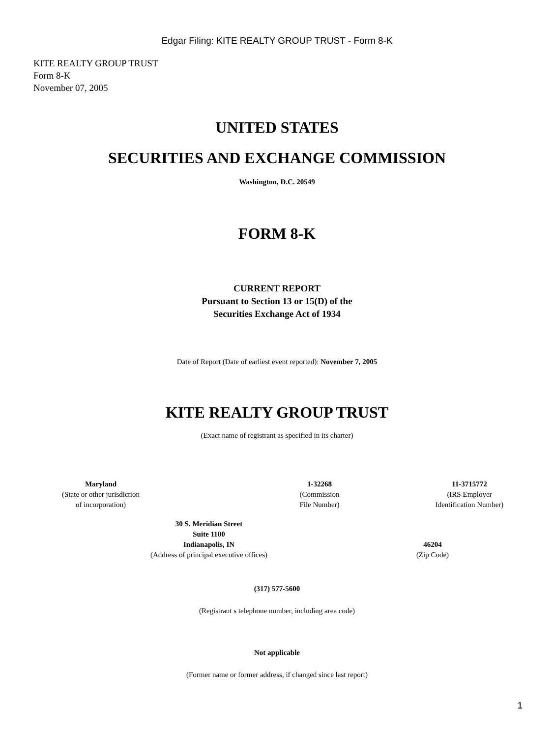Edgar Filing: KITE REALTY GROUP TRUST - Form 8-K
KITE REALTY GROUP TRUST
Form 8-K
November 07, 2005
UNITED STATES
SECURITIES AND EXCHANGE COMMISSION
Washington, D.C. 20549
FORM 8-K
CURRENT REPORT
Pursuant to Section 13 or 15(D) of the
Securities Exchange Act of 1934
Date of Report (Date of earliest event reported): November 7, 2005
KITE REALTY GROUP TRUST
(Exact name of registrant as specified in its charter)
Maryland
(State or other jurisdiction
of incorporation)
1-32268
(Commission
File Number)
11-3715772
(IRS Employer
Identification Number)
30 S. Meridian Street
Suite 1100
Indianapolis, IN
(Address of principal executive offices)
46204
(Zip Code)
(317) 577-5600
(Registrant s telephone number, including area code)
Not applicable
(Former name or former address, if changed since last report)
1